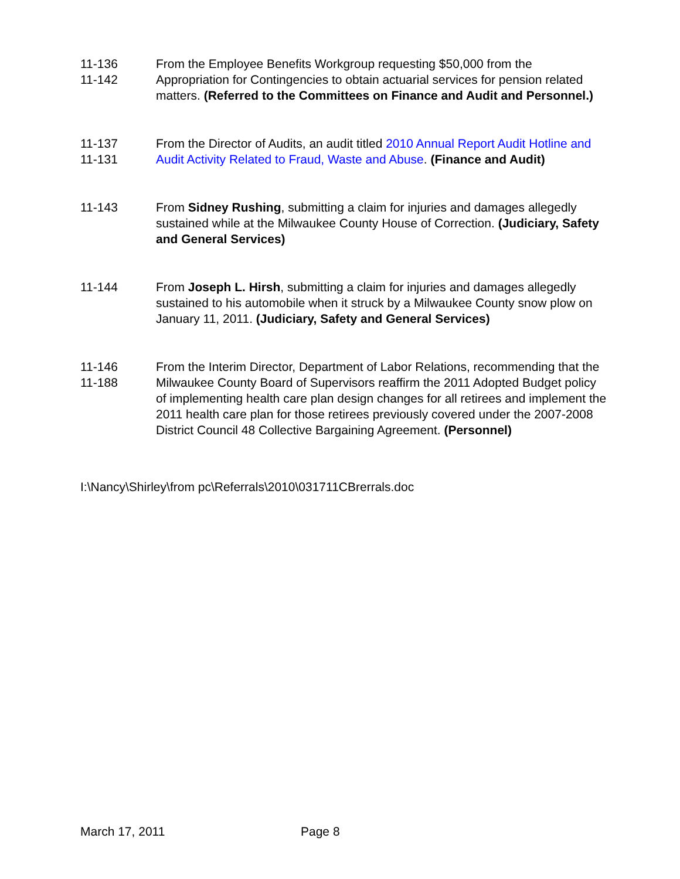11-136
11-142
From the Employee Benefits Workgroup requesting $50,000 from the Appropriation for Contingencies to obtain actuarial services for pension related matters. (Referred to the Committees on Finance and Audit and Personnel.)
11-137
11-131
From the Director of Audits, an audit titled 2010 Annual Report Audit Hotline and Audit Activity Related to Fraud, Waste and Abuse. (Finance and Audit)
11-143 From Sidney Rushing, submitting a claim for injuries and damages allegedly sustained while at the Milwaukee County House of Correction. (Judiciary, Safety and General Services)
11-144 From Joseph L. Hirsh, submitting a claim for injuries and damages allegedly sustained to his automobile when it struck by a Milwaukee County snow plow on January 11, 2011. (Judiciary, Safety and General Services)
11-146
11-188
From the Interim Director, Department of Labor Relations, recommending that the Milwaukee County Board of Supervisors reaffirm the 2011 Adopted Budget policy of implementing health care plan design changes for all retirees and implement the 2011 health care plan for those retirees previously covered under the 2007-2008 District Council 48 Collective Bargaining Agreement. (Personnel)
I:\Nancy\Shirley\from pc\Referrals\2010\031711CBrerrals.doc
March 17, 2011 Page 8